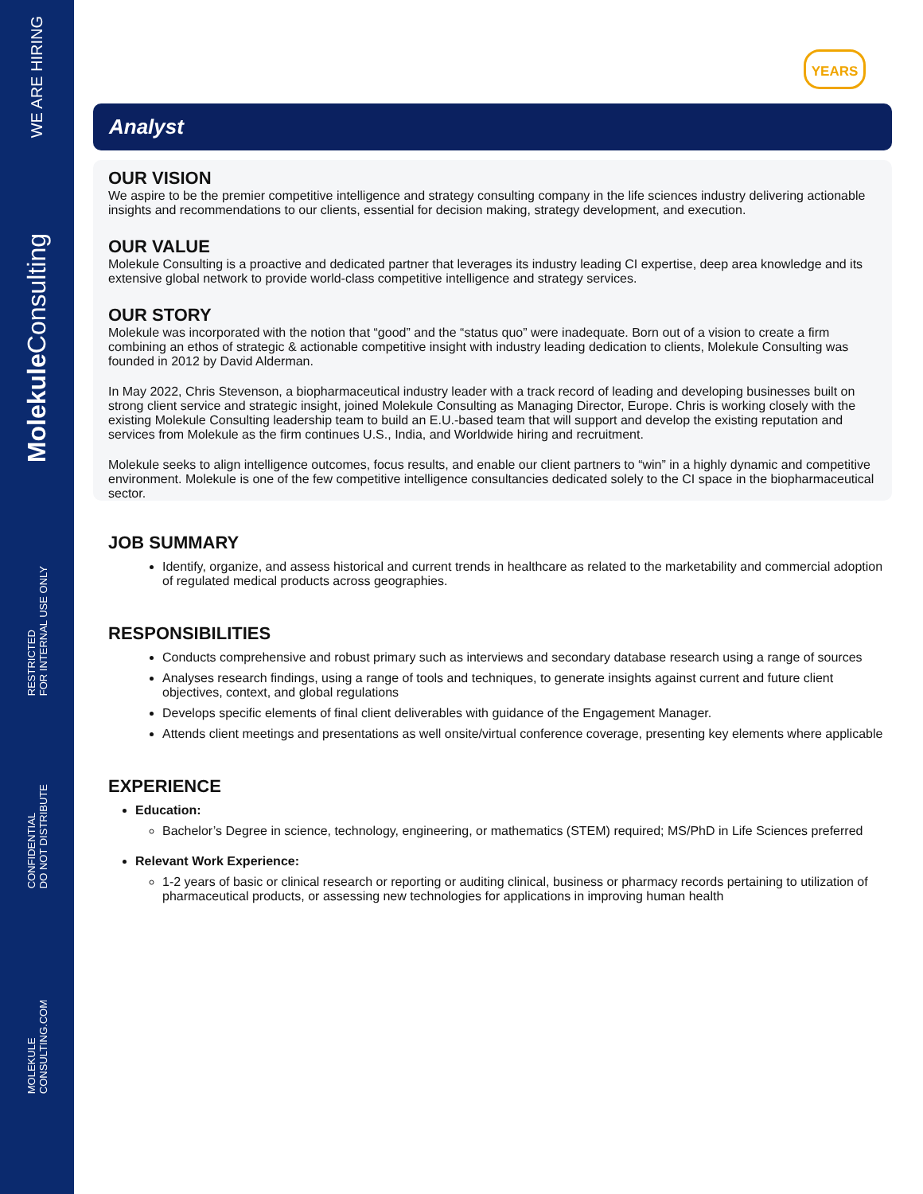WE ARE HIRING
Molekule Consulting
RESTRICTED
FOR INTERNAL USE ONLY
CONFIDENTIAL
DO NOT DISTRIBUTE
MOLEKULE
CONSULTING.COM
YEARS
Analyst
OUR VISION
We aspire to be the premier competitive intelligence and strategy consulting company in the life sciences industry delivering actionable insights and recommendations to our clients, essential for decision making, strategy development, and execution.
OUR VALUE
Molekule Consulting is a proactive and dedicated partner that leverages its industry leading CI expertise, deep area knowledge and its extensive global network to provide world-class competitive intelligence and strategy services.
OUR STORY
Molekule was incorporated with the notion that “good” and the “status quo” were inadequate. Born out of a vision to create a firm combining an ethos of strategic & actionable competitive insight with industry leading dedication to clients, Molekule Consulting was founded in 2012 by David Alderman.
In May 2022, Chris Stevenson, a biopharmaceutical industry leader with a track record of leading and developing businesses built on strong client service and strategic insight, joined Molekule Consulting as Managing Director, Europe. Chris is working closely with the existing Molekule Consulting leadership team to build an E.U.-based team that will support and develop the existing reputation and services from Molekule as the firm continues U.S., India, and Worldwide hiring and recruitment.
Molekule seeks to align intelligence outcomes, focus results, and enable our client partners to “win” in a highly dynamic and competitive environment. Molekule is one of the few competitive intelligence consultancies dedicated solely to the CI space in the biopharmaceutical sector.
JOB SUMMARY
Identify, organize, and assess historical and current trends in healthcare as related to the marketability and commercial adoption of regulated medical products across geographies.
RESPONSIBILITIES
Conducts comprehensive and robust primary such as interviews and secondary database research using a range of sources
Analyses research findings, using a range of tools and techniques, to generate insights against current and future client objectives, context, and global regulations
Develops specific elements of final client deliverables with guidance of the Engagement Manager.
Attends client meetings and presentations as well onsite/virtual conference coverage, presenting key elements where applicable
EXPERIENCE
Education:
Bachelor’s Degree in science, technology, engineering, or mathematics (STEM) required; MS/PhD in Life Sciences preferred
Relevant Work Experience:
1-2 years of basic or clinical research or reporting or auditing clinical, business or pharmacy records pertaining to utilization of pharmaceutical products, or assessing new technologies for applications in improving human health